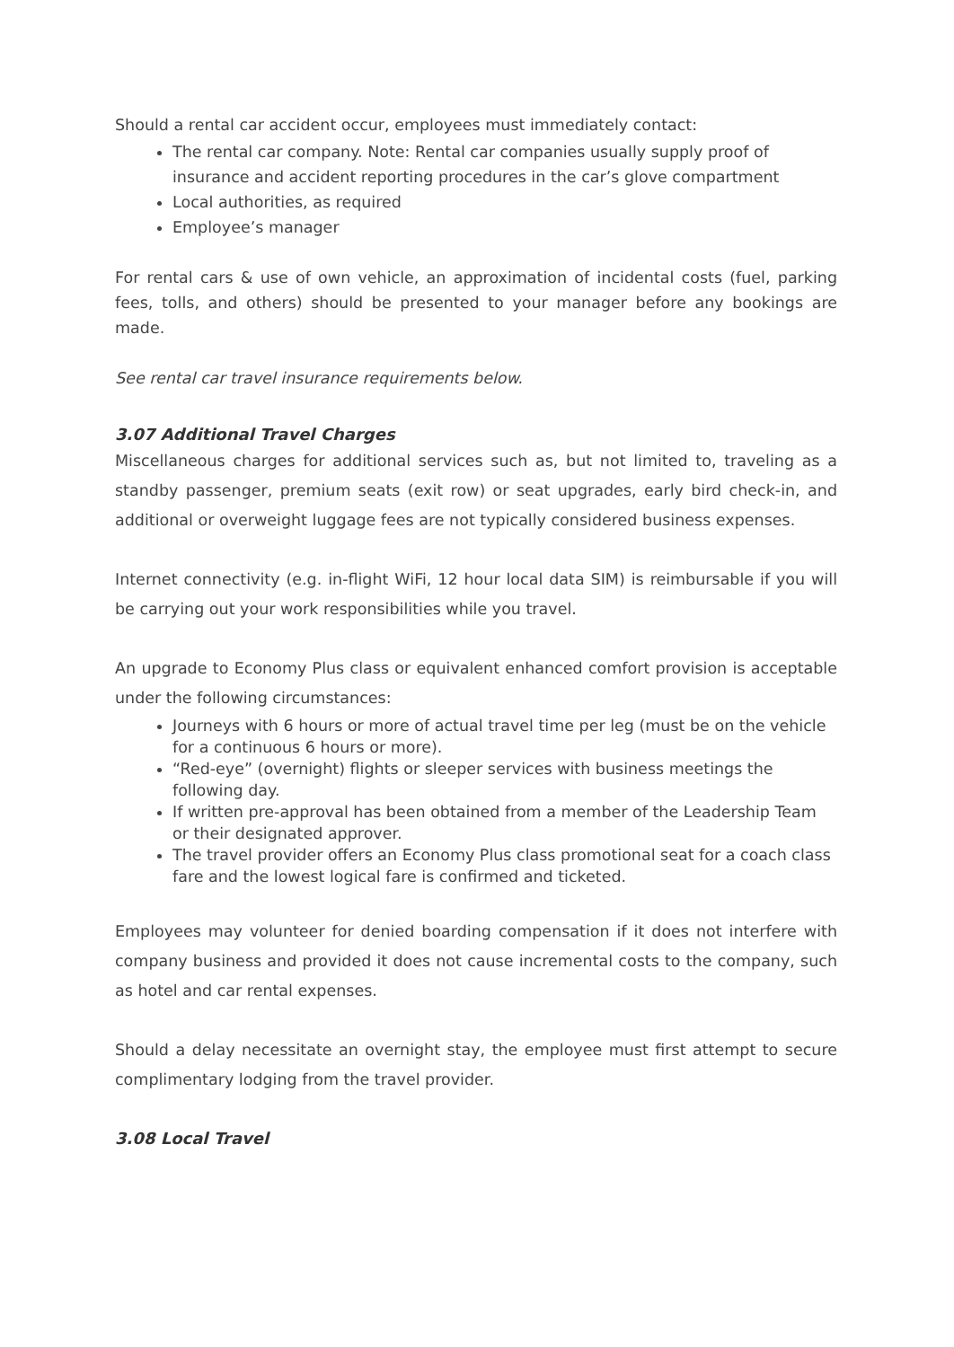Should a rental car accident occur, employees must immediately contact:
The rental car company. Note: Rental car companies usually supply proof of insurance and accident reporting procedures in the car’s glove compartment
Local authorities, as required
Employee’s manager
For rental cars & use of own vehicle, an approximation of incidental costs (fuel, parking fees, tolls, and others) should be presented to your manager before any bookings are made.
See rental car travel insurance requirements below.
3.07 Additional Travel Charges
Miscellaneous charges for additional services such as, but not limited to, traveling as a standby passenger, premium seats (exit row) or seat upgrades, early bird check-in, and additional or overweight luggage fees are not typically considered business expenses.
Internet connectivity (e.g. in-flight WiFi, 12 hour local data SIM) is reimbursable if you will be carrying out your work responsibilities while you travel.
An upgrade to Economy Plus class or equivalent enhanced comfort provision is acceptable under the following circumstances:
Journeys with 6 hours or more of actual travel time per leg (must be on the vehicle for a continuous 6 hours or more).
“Red-eye” (overnight) flights or sleeper services with business meetings the following day.
If written pre-approval has been obtained from a member of the Leadership Team or their designated approver.
The travel provider offers an Economy Plus class promotional seat for a coach class fare and the lowest logical fare is confirmed and ticketed.
Employees may volunteer for denied boarding compensation if it does not interfere with company business and provided it does not cause incremental costs to the company, such as hotel and car rental expenses.
Should a delay necessitate an overnight stay, the employee must first attempt to secure complimentary lodging from the travel provider.
3.08 Local Travel